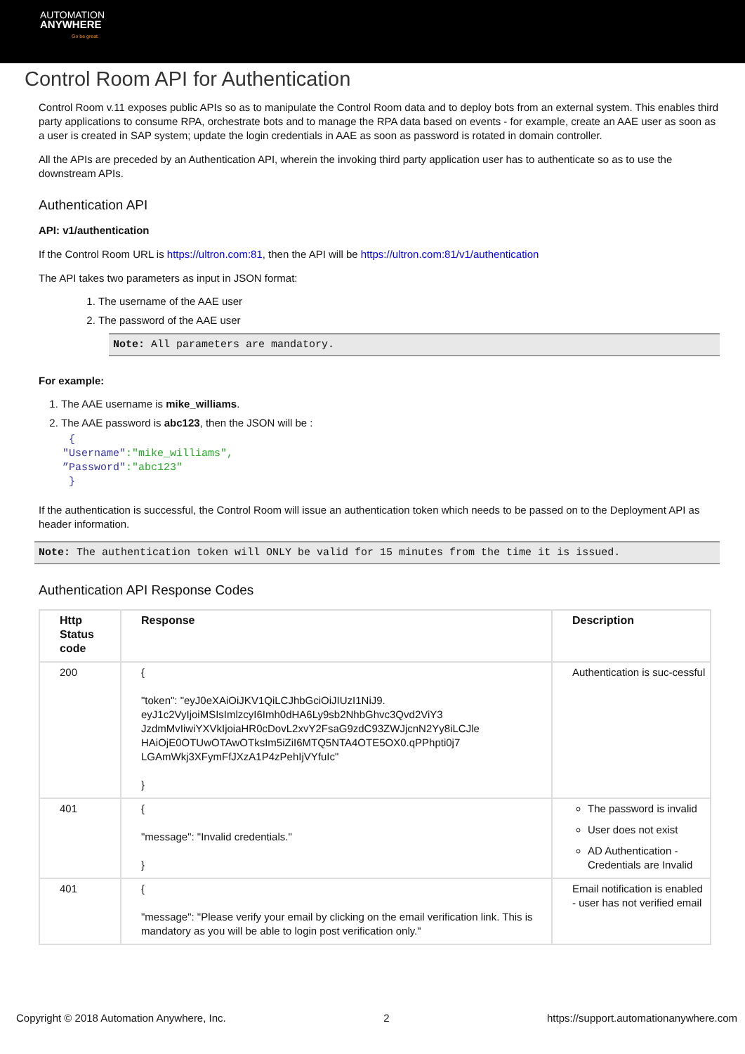AUTOMATION
ANYWHERE
Go be great.
Control Room API for Authentication
Control Room v.11 exposes public APIs so as to manipulate the Control Room data and to deploy bots from an external system. This enables third party applications to consume RPA, orchestrate bots and to manage the RPA data based on events - for example, create an AAE user as soon as a user is created in SAP system; update the login credentials in AAE as soon as password is rotated in domain controller.
All the APIs are preceded by an Authentication API, wherein the invoking third party application user has to authenticate so as to use the downstream APIs.
Authentication API
API: v1/authentication
If the Control Room URL is https://ultron.com:81, then the API will be https://ultron.com:81/v1/authentication
The API takes two parameters as input in JSON format:
1. The username of the AAE user
2. The password of the AAE user
Note: All parameters are mandatory.
For example:
1. The AAE username is mike_williams.
2. The AAE password is abc123, then the JSON will be :
{
"Username":"mike_williams",
”Password":"abc123"
}
If the authentication is successful, the Control Room will issue an authentication token which needs to be passed on to the Deployment API as header information.
Note: The authentication token will ONLY be valid for 15 minutes from the time it is issued.
Authentication API Response Codes
| Http Status code | Response | Description |
| --- | --- | --- |
| 200 | { "token": "eyJ0eXAiOiJKV1QiLCJhbGciOiJIUzI1NiJ9. eyJ1c2VyIjoiMSIsImlzcyI6Imh0dHA6Ly9sb2NhbGhvc3Qvd2ViY3 JzdmMvIiwiYXVkIjoiaHR0cDovL2xvY2FsaG9zdC93ZWJjcnN2Yy8iLCJle HAiOjE0OTUwOTAwOTksIm5iZiI6MTQ5NTA4OTE5OX0.qPPhpti0j7 LGAmWkj3XFymFfJXzA1P4zPehIjVYfuIc" } | Authentication is suc-cessful |
| 401 | { "message": "Invalid credentials." } | The password is invalid User does not exist AD Authentication - Credentials are Invalid |
| 401 | { "message": "Please verify your email by clicking on the email verification link. This is mandatory as you will be able to login post verification only." | Email notification is enabled - user has not verified email |
Copyright © 2018 Automation Anywhere, Inc. 2 https://support.automationanywhere.com